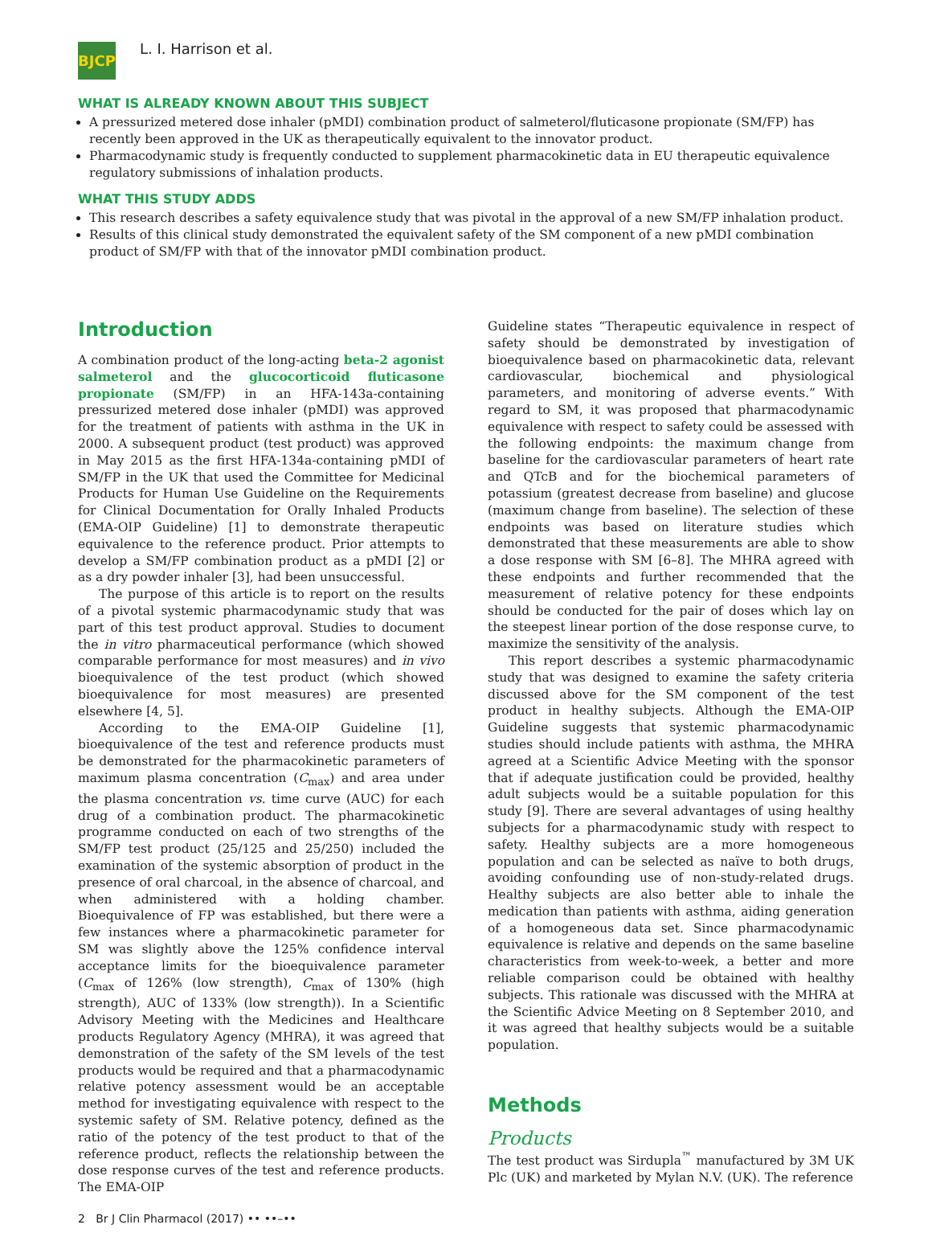BJCP
L. I. Harrison et al.
WHAT IS ALREADY KNOWN ABOUT THIS SUBJECT
A pressurized metered dose inhaler (pMDI) combination product of salmeterol/fluticasone propionate (SM/FP) has recently been approved in the UK as therapeutically equivalent to the innovator product.
Pharmacodynamic study is frequently conducted to supplement pharmacokinetic data in EU therapeutic equivalence regulatory submissions of inhalation products.
WHAT THIS STUDY ADDS
This research describes a safety equivalence study that was pivotal in the approval of a new SM/FP inhalation product.
Results of this clinical study demonstrated the equivalent safety of the SM component of a new pMDI combination product of SM/FP with that of the innovator pMDI combination product.
Introduction
A combination product of the long-acting beta-2 agonist salmeterol and the glucocorticoid fluticasone propionate (SM/FP) in an HFA-143a-containing pressurized metered dose inhaler (pMDI) was approved for the treatment of patients with asthma in the UK in 2000. A subsequent product (test product) was approved in May 2015 as the first HFA-134a-containing pMDI of SM/FP in the UK that used the Committee for Medicinal Products for Human Use Guideline on the Requirements for Clinical Documentation for Orally Inhaled Products (EMA-OIP Guideline) [1] to demonstrate therapeutic equivalence to the reference product. Prior attempts to develop a SM/FP combination product as a pMDI [2] or as a dry powder inhaler [3], had been unsuccessful.
The purpose of this article is to report on the results of a pivotal systemic pharmacodynamic study that was part of this test product approval. Studies to document the in vitro pharmaceutical performance (which showed comparable performance for most measures) and in vivo bioequivalence of the test product (which showed bioequivalence for most measures) are presented elsewhere [4, 5].
According to the EMA-OIP Guideline [1], bioequivalence of the test and reference products must be demonstrated for the pharmacokinetic parameters of maximum plasma concentration (C<sub>max</sub>) and area under the plasma concentration vs. time curve (AUC) for each drug of a combination product. The pharmacokinetic programme conducted on each of two strengths of the SM/FP test product (25/125 and 25/250) included the examination of the systemic absorption of product in the presence of oral charcoal, in the absence of charcoal, and when administered with a holding chamber. Bioequivalence of FP was established, but there were a few instances where a pharmacokinetic parameter for SM was slightly above the 125% confidence interval acceptance limits for the bioequivalence parameter (C<sub>max</sub> of 126% (low strength), C<sub>max</sub> of 130% (high strength), AUC of 133% (low strength)). In a Scientific Advisory Meeting with the Medicines and Healthcare products Regulatory Agency (MHRA), it was agreed that demonstration of the safety of the SM levels of the test products would be required and that a pharmacodynamic relative potency assessment would be an acceptable method for investigating equivalence with respect to the systemic safety of SM. Relative potency, defined as the ratio of the potency of the test product to that of the reference product, reflects the relationship between the dose response curves of the test and reference products. The EMA-OIP
Guideline states “Therapeutic equivalence in respect of safety should be demonstrated by investigation of bioequivalence based on pharmacokinetic data, relevant cardiovascular, biochemical and physiological parameters, and monitoring of adverse events.” With regard to SM, it was proposed that pharmacodynamic equivalence with respect to safety could be assessed with the following endpoints: the maximum change from baseline for the cardiovascular parameters of heart rate and QTcB and for the biochemical parameters of potassium (greatest decrease from baseline) and glucose (maximum change from baseline). The selection of these endpoints was based on literature studies which demonstrated that these measurements are able to show a dose response with SM [6–8]. The MHRA agreed with these endpoints and further recommended that the measurement of relative potency for these endpoints should be conducted for the pair of doses which lay on the steepest linear portion of the dose response curve, to maximize the sensitivity of the analysis.
This report describes a systemic pharmacodynamic study that was designed to examine the safety criteria discussed above for the SM component of the test product in healthy subjects. Although the EMA-OIP Guideline suggests that systemic pharmacodynamic studies should include patients with asthma, the MHRA agreed at a Scientific Advice Meeting with the sponsor that if adequate justification could be provided, healthy adult subjects would be a suitable population for this study [9]. There are several advantages of using healthy subjects for a pharmacodynamic study with respect to safety. Healthy subjects are a more homogeneous population and can be selected as naïve to both drugs, avoiding confounding use of non-study-related drugs. Healthy subjects are also better able to inhale the medication than patients with asthma, aiding generation of a homogeneous data set. Since pharmacodynamic equivalence is relative and depends on the same baseline characteristics from week-to-week, a better and more reliable comparison could be obtained with healthy subjects. This rationale was discussed with the MHRA at the Scientific Advice Meeting on 8 September 2010, and it was agreed that healthy subjects would be a suitable population.
Methods
Products
The test product was Sirdupla<sup>™</sup> manufactured by 3M UK Plc (UK) and marketed by Mylan N.V. (UK). The reference
2 Br J Clin Pharmacol (2017) •• ••–••